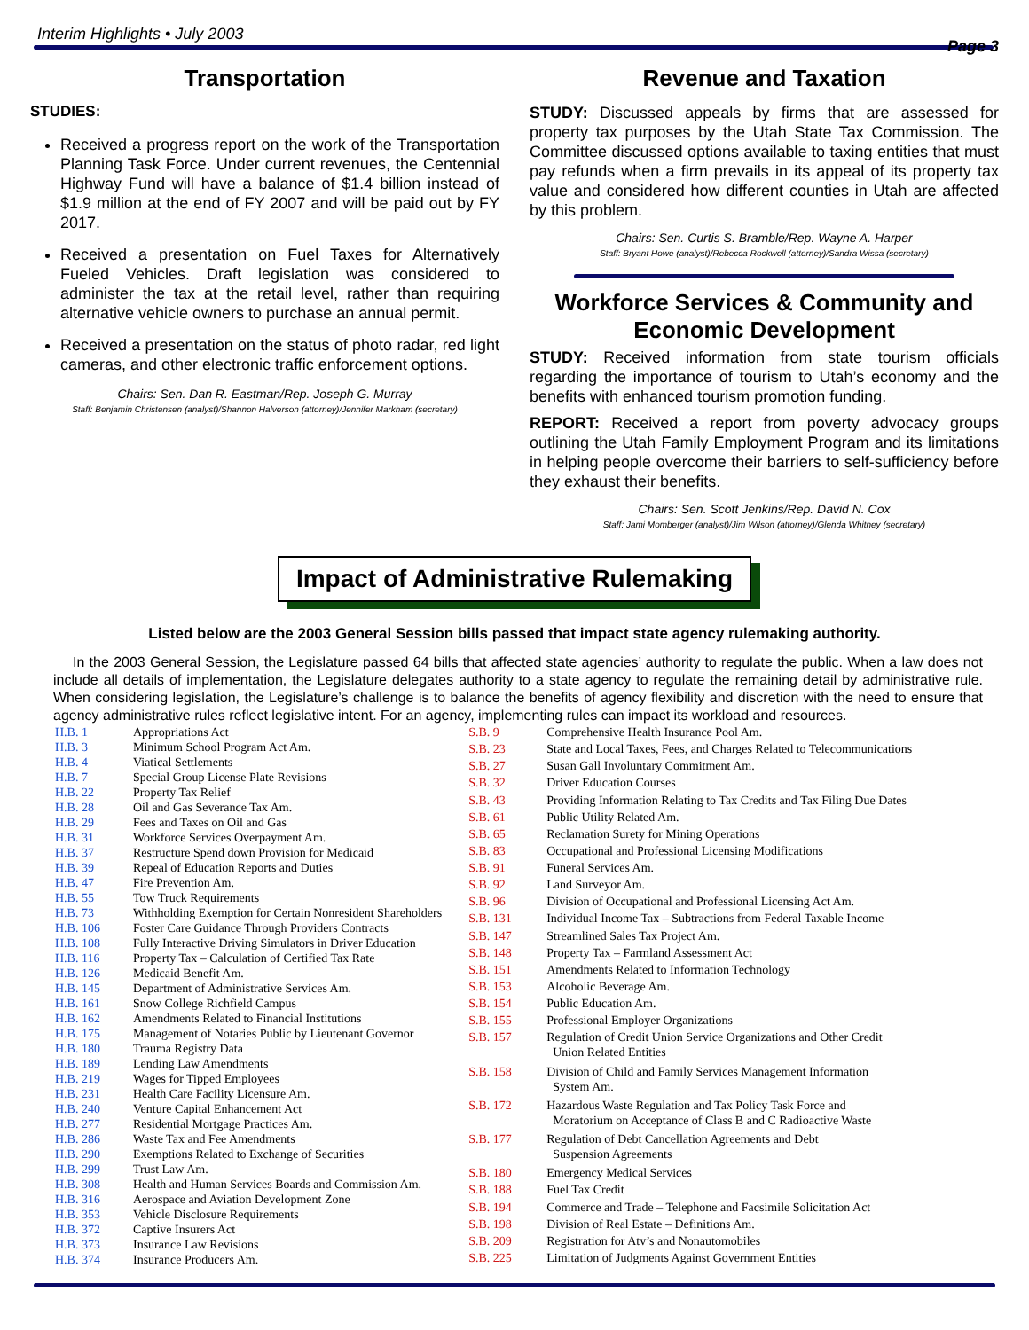Interim Highlights • July 2003
Page 3
Transportation
STUDIES:
Received a progress report on the work of the Transportation Planning Task Force. Under current revenues, the Centennial Highway Fund will have a balance of $1.4 billion instead of $1.9 million at the end of FY 2007 and will be paid out by FY 2017.
Received a presentation on Fuel Taxes for Alternatively Fueled Vehicles. Draft legislation was considered to administer the tax at the retail level, rather than requiring alternative vehicle owners to purchase an annual permit.
Received a presentation on the status of photo radar, red light cameras, and other electronic traffic enforcement options.
Chairs: Sen. Dan R. Eastman/Rep. Joseph G. Murray
Staff: Benjamin Christensen (analyst)/Shannon Halverson (attorney)/Jennifer Markham (secretary)
Revenue and Taxation
STUDY: Discussed appeals by firms that are assessed for property tax purposes by the Utah State Tax Commission. The Committee discussed options available to taxing entities that must pay refunds when a firm prevails in its appeal of its property tax value and considered how different counties in Utah are affected by this problem.
Chairs: Sen. Curtis S. Bramble/Rep. Wayne A. Harper
Staff: Bryant Howe (analyst)/Rebecca Rockwell (attorney)/Sandra Wissa (secretary)
Workforce Services & Community and Economic Development
STUDY: Received information from state tourism officials regarding the importance of tourism to Utah’s economy and the benefits with enhanced tourism promotion funding.
REPORT: Received a report from poverty advocacy groups outlining the Utah Family Employment Program and its limitations in helping people overcome their barriers to self-sufficiency before they exhaust their benefits.
Chairs: Sen. Scott Jenkins/Rep. David N. Cox
Staff: Jami Momberger (analyst)/Jim Wilson (attorney)/Glenda Whitney (secretary)
Impact of Administrative Rulemaking
Listed below are the 2003 General Session bills passed that impact state agency rulemaking authority.
In the 2003 General Session, the Legislature passed 64 bills that affected state agencies’ authority to regulate the public. When a law does not include all details of implementation, the Legislature delegates authority to a state agency to regulate the remaining detail by administrative rule. When considering legislation, the Legislature’s challenge is to balance the benefits of agency flexibility and discretion with the need to ensure that agency administrative rules reflect legislative intent. For an agency, implementing rules can impact its workload and resources.
| H.B. 1 | Appropriations Act |
| H.B. 3 | Minimum School Program Act Am. |
| H.B. 4 | Viatical Settlements |
| H.B. 7 | Special Group License Plate Revisions |
| H.B. 22 | Property Tax Relief |
| H.B. 28 | Oil and Gas Severance Tax Am. |
| H.B. 29 | Fees and Taxes on Oil and Gas |
| H.B. 31 | Workforce Services Overpayment Am. |
| H.B. 37 | Restructure Spend down Provision for Medicaid |
| H.B. 39 | Repeal of Education Reports and Duties |
| H.B. 47 | Fire Prevention Am. |
| H.B. 55 | Tow Truck Requirements |
| H.B. 73 | Withholding Exemption for Certain Nonresident Shareholders |
| H.B. 106 | Foster Care Guidance Through Providers Contracts |
| H.B. 108 | Fully Interactive Driving Simulators in Driver Education |
| H.B. 116 | Property Tax – Calculation of Certified Tax Rate |
| H.B. 126 | Medicaid Benefit Am. |
| H.B. 145 | Department of Administrative Services Am. |
| H.B. 161 | Snow College Richfield Campus |
| H.B. 162 | Amendments Related to Financial Institutions |
| H.B. 175 | Management of Notaries Public by Lieutenant Governor |
| H.B. 180 | Trauma Registry Data |
| H.B. 189 | Lending Law Amendments |
| H.B. 219 | Wages for Tipped Employees |
| H.B. 231 | Health Care Facility Licensure Am. |
| H.B. 240 | Venture Capital Enhancement Act |
| H.B. 277 | Residential Mortgage Practices Am. |
| H.B. 286 | Waste Tax and Fee Amendments |
| H.B. 290 | Exemptions Related to Exchange of Securities |
| H.B. 299 | Trust Law Am. |
| H.B. 308 | Health and Human Services Boards and Commission Am. |
| H.B. 316 | Aerospace and Aviation Development Zone |
| H.B. 353 | Vehicle Disclosure Requirements |
| H.B. 372 | Captive Insurers Act |
| H.B. 373 | Insurance Law Revisions |
| H.B. 374 | Insurance Producers Am. |
| S.B. 9 | Comprehensive Health Insurance Pool Am. |
| S.B. 23 | State and Local Taxes, Fees, and Charges Related to Telecommunications |
| S.B. 27 | Susan Gall Involuntary Commitment Am. |
| S.B. 32 | Driver Education Courses |
| S.B. 43 | Providing Information Relating to Tax Credits and Tax Filing Due Dates |
| S.B. 61 | Public Utility Related Am. |
| S.B. 65 | Reclamation Surety for Mining Operations |
| S.B. 83 | Occupational and Professional Licensing Modifications |
| S.B. 91 | Funeral Services Am. |
| S.B. 92 | Land Surveyor Am. |
| S.B. 96 | Division of Occupational and Professional Licensing Act Am. |
| S.B. 131 | Individual Income Tax – Subtractions from Federal Taxable Income |
| S.B. 147 | Streamlined Sales Tax Project Am. |
| S.B. 148 | Property Tax – Farmland Assessment Act |
| S.B. 151 | Amendments Related to Information Technology |
| S.B. 153 | Alcoholic Beverage Am. |
| S.B. 154 | Public Education Am. |
| S.B. 155 | Professional Employer Organizations |
| S.B. 157 | Regulation of Credit Union Service Organizations and Other Credit Union Related Entities |
| S.B. 158 | Division of Child and Family Services Management Information System Am. |
| S.B. 172 | Hazardous Waste Regulation and Tax Policy Task Force and Moratorium on Acceptance of Class B and C Radioactive Waste |
| S.B. 177 | Regulation of Debt Cancellation Agreements and Debt Suspension Agreements |
| S.B. 180 | Emergency Medical Services |
| S.B. 188 | Fuel Tax Credit |
| S.B. 194 | Commerce and Trade – Telephone and Facsimile Solicitation Act |
| S.B. 198 | Division of Real Estate – Definitions Am. |
| S.B. 209 | Registration for Atv’s and Nonautomobiles |
| S.B. 225 | Limitation of Judgments Against Government Entities |